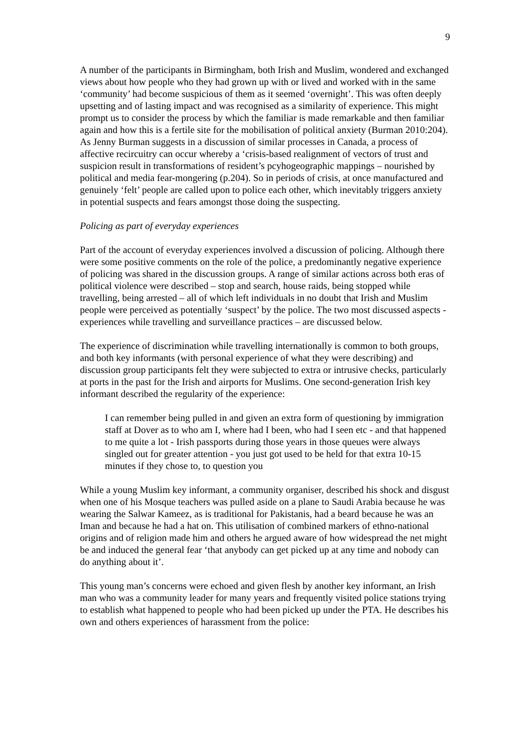9
A number of the participants in Birmingham, both Irish and Muslim, wondered and exchanged views about how people who they had grown up with or lived and worked with in the same ‘community’ had become suspicious of them as it seemed ‘overnight’. This was often deeply upsetting and of lasting impact and was recognised as a similarity of experience. This might prompt us to consider the process by which the familiar is made remarkable and then familiar again and how this is a fertile site for the mobilisation of political anxiety (Burman 2010:204). As Jenny Burman suggests in a discussion of similar processes in Canada, a process of affective recircuitry can occur whereby a ‘crisis-based realignment of vectors of trust and suspicion result in transformations of resident’s pcyhogeographic mappings – nourished by political and media fear-mongering (p.204). So in periods of crisis, at once manufactured and genuinely ‘felt’ people are called upon to police each other, which inevitably triggers anxiety in potential suspects and fears amongst those doing the suspecting.
Policing as part of everyday experiences
Part of the account of everyday experiences involved a discussion of policing. Although there were some positive comments on the role of the police, a predominantly negative experience of policing was shared in the discussion groups. A range of similar actions across both eras of political violence were described – stop and search, house raids, being stopped while travelling, being arrested – all of which left individuals in no doubt that Irish and Muslim people were perceived as potentially ‘suspect’ by the police. The two most discussed aspects - experiences while travelling and surveillance practices – are discussed below.
The experience of discrimination while travelling internationally is common to both groups, and both key informants (with personal experience of what they were describing) and discussion group participants felt they were subjected to extra or intrusive checks, particularly at ports in the past for the Irish and airports for Muslims. One second-generation Irish key informant described the regularity of the experience:
I can remember being pulled in and given an extra form of questioning by immigration staff at Dover as to who am I, where had I been, who had I seen etc - and that happened to me quite a lot - Irish passports during those years in those queues were always singled out for greater attention - you just got used to be held for that extra 10-15 minutes if they chose to, to question you
While a young Muslim key informant, a community organiser, described his shock and disgust when one of his Mosque teachers was pulled aside on a plane to Saudi Arabia because he was wearing the Salwar Kameez, as is traditional for Pakistanis, had a beard because he was an Iman and because he had a hat on. This utilisation of combined markers of ethno-national origins and of religion made him and others he argued aware of how widespread the net might be and induced the general fear ‘that anybody can get picked up at any time and nobody can do anything about it’.
This young man’s concerns were echoed and given flesh by another key informant, an Irish man who was a community leader for many years and frequently visited police stations trying to establish what happened to people who had been picked up under the PTA. He describes his own and others experiences of harassment from the police: